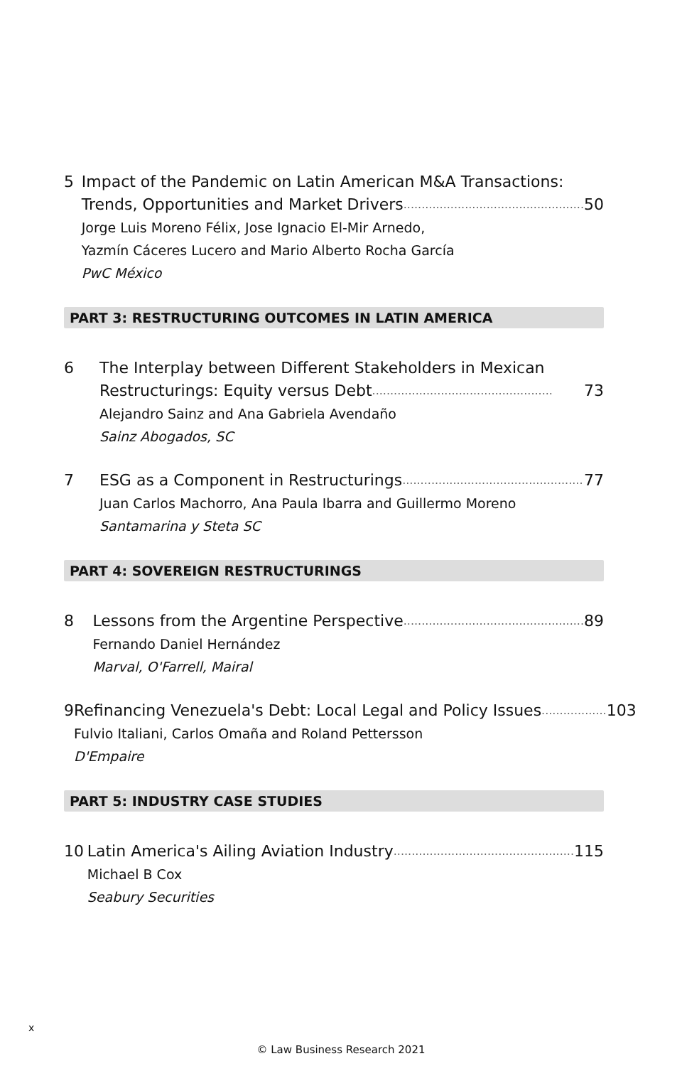5 Impact of the Pandemic on Latin American M&A Transactions:
Trends, Opportunities and Market Drivers .................................................. 50
Jorge Luis Moreno Félix, Jose Ignacio El-Mir Arnedo,
Yazmín Cáceres Lucero and Mario Alberto Rocha García
PwC México
PART 3: RESTRUCTURING OUTCOMES IN LATIN AMERICA
6 The Interplay between Different Stakeholders in Mexican
Restructurings: Equity versus Debt .................................................. 73
Alejandro Sainz and Ana Gabriela Avendaño
Sainz Abogados, SC
7 ESG as a Component in Restructurings .................................................. 77
Juan Carlos Machorro, Ana Paula Ibarra and Guillermo Moreno
Santamarina y Steta SC
PART 4: SOVEREIGN RESTRUCTURINGS
8 Lessons from the Argentine Perspective.................................................. 89
Fernando Daniel Hernández
Marval, O'Farrell, Mairal
9 Refinancing Venezuela's Debt: Local Legal and Policy Issues .................. 103
Fulvio Italiani, Carlos Omaña and Roland Pettersson
D'Empaire
PART 5: INDUSTRY CASE STUDIES
10 Latin America's Ailing Aviation Industry.................................................. 115
Michael B Cox
Seabury Securities
x
© Law Business Research 2021